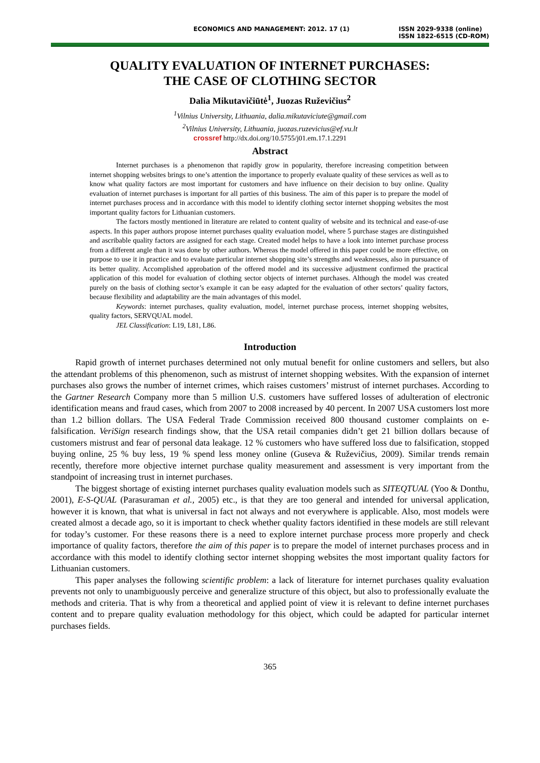ECONOMICS AND MANAGEMENT: 2012. 17 (1) ISSN 2029-9338 (online)
ISSN 1822-6515 (CD-ROM)
QUALITY EVALUATION OF INTERNET PURCHASES:
THE CASE OF CLOTHING SECTOR
Dalia Mikutavičiūtė<sup>1</sup>, Juozas Ruževičius<sup>2</sup>
<sup>1</sup> Vilnius University, Lithuania, dalia.mikutaviciute@gmail.com
<sup>2</sup> Vilnius University, Lithuania, juozas.ruzevicius@ef.vu.lt
crossref http://dx.doi.org/10.5755/j01.em.17.1.2291
Abstract
Internet purchases is a phenomenon that rapidly grow in popularity, therefore increasing competition between internet shopping websites brings to one’s attention the importance to properly evaluate quality of these services as well as to know what quality factors are most important for customers and have influence on their decision to buy online. Quality evaluation of internet purchases is important for all parties of this business. The aim of this paper is to prepare the model of internet purchases process and in accordance with this model to identify clothing sector internet shopping websites the most important quality factors for Lithuanian customers.
The factors mostly mentioned in literature are related to content quality of website and its technical and ease-of-use aspects. In this paper authors propose internet purchases quality evaluation model, where 5 purchase stages are distinguished and ascribable quality factors are assigned for each stage. Created model helps to have a look into internet purchase process from a different angle than it was done by other authors. Whereas the model offered in this paper could be more effective, on purpose to use it in practice and to evaluate particular internet shopping site’s strengths and weaknesses, also in pursuance of its better quality. Accomplished approbation of the offered model and its successive adjustment confirmed the practical application of this model for evaluation of clothing sector objects of internet purchases. Although the model was created purely on the basis of clothing sector’s example it can be easy adapted for the evaluation of other sectors’ quality factors, because flexibility and adaptability are the main advantages of this model.
Keywords: internet purchases, quality evaluation, model, internet purchase process, internet shopping websites, quality factors, SERVQUAL model.
JEL Classification: L19, L81, L86.
Introduction
Rapid growth of internet purchases determined not only mutual benefit for online customers and sellers, but also the attendant problems of this phenomenon, such as mistrust of internet shopping websites. With the expansion of internet purchases also grows the number of internet crimes, which raises customers’ mistrust of internet purchases. According to the Gartner Research Company more than 5 million U.S. customers have suffered losses of adulteration of electronic identification means and fraud cases, which from 2007 to 2008 increased by 40 percent. In 2007 USA customers lost more than 1.2 billion dollars. The USA Federal Trade Commission received 800 thousand customer complaints on e-falsification. VeriSign research findings show, that the USA retail companies didn’t get 21 billion dollars because of customers mistrust and fear of personal data leakage. 12 % customers who have suffered loss due to falsification, stopped buying online, 25 % buy less, 19 % spend less money online (Guseva & Ruževičius, 2009). Similar trends remain recently, therefore more objective internet purchase quality measurement and assessment is very important from the standpoint of increasing trust in internet purchases.
The biggest shortage of existing internet purchases quality evaluation models such as SITEQTUAL (Yoo & Donthu, 2001), E-S-QUAL (Parasuraman et al., 2005) etc., is that they are too general and intended for universal application, however it is known, that what is universal in fact not always and not everywhere is applicable. Also, most models were created almost a decade ago, so it is important to check whether quality factors identified in these models are still relevant for today’s customer. For these reasons there is a need to explore internet purchase process more properly and check importance of quality factors, therefore the aim of this paper is to prepare the model of internet purchases process and in accordance with this model to identify clothing sector internet shopping websites the most important quality factors for Lithuanian customers.
This paper analyses the following scientific problem: a lack of literature for internet purchases quality evaluation prevents not only to unambiguously perceive and generalize structure of this object, but also to professionally evaluate the methods and criteria. That is why from a theoretical and applied point of view it is relevant to define internet purchases content and to prepare quality evaluation methodology for this object, which could be adapted for particular internet purchases fields.
365